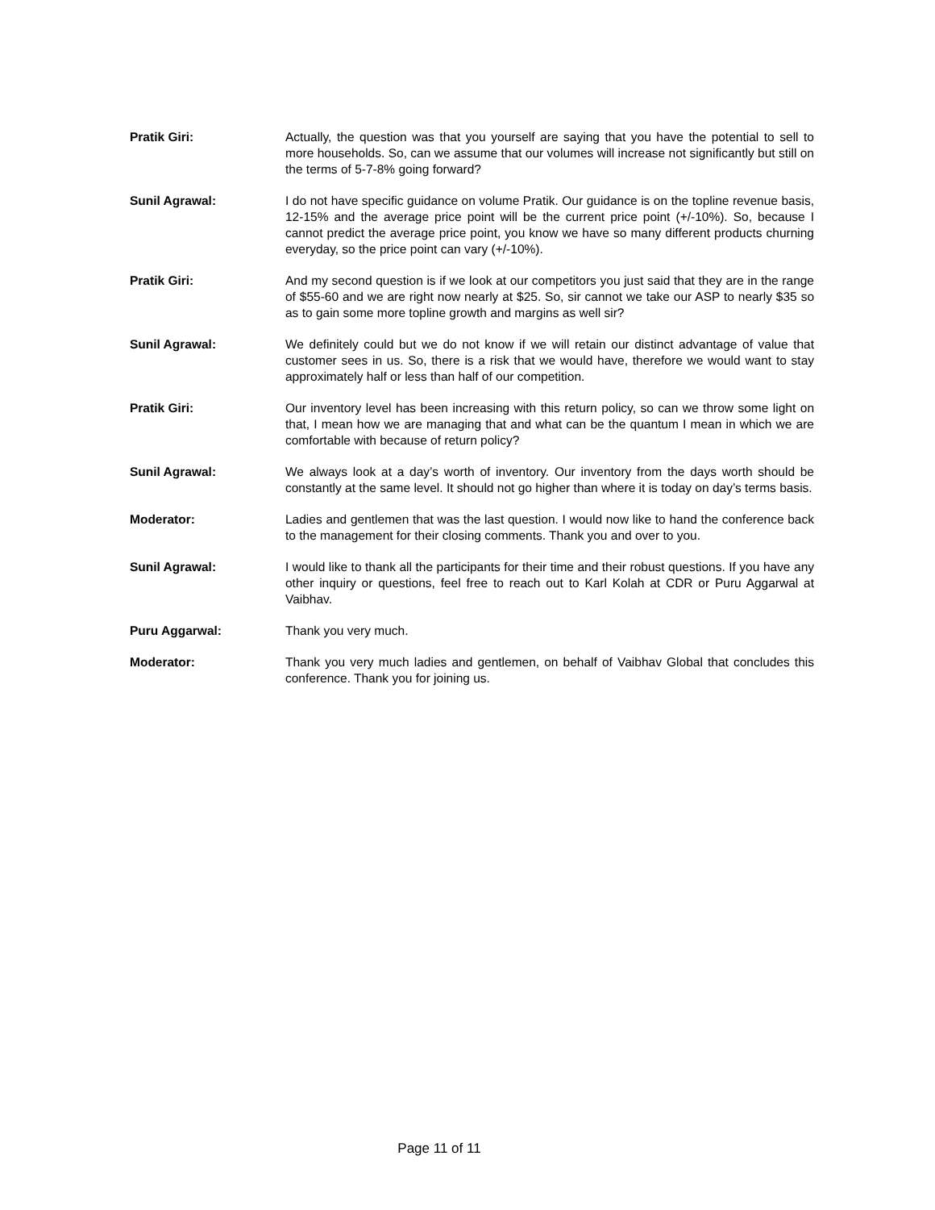Pratik Giri: Actually, the question was that you yourself are saying that you have the potential to sell to more households. So, can we assume that our volumes will increase not significantly but still on the terms of 5-7-8% going forward?
Sunil Agrawal: I do not have specific guidance on volume Pratik. Our guidance is on the topline revenue basis, 12-15% and the average price point will be the current price point (+/-10%). So, because I cannot predict the average price point, you know we have so many different products churning everyday, so the price point can vary (+/-10%).
Pratik Giri: And my second question is if we look at our competitors you just said that they are in the range of $55-60 and we are right now nearly at $25. So, sir cannot we take our ASP to nearly $35 so as to gain some more topline growth and margins as well sir?
Sunil Agrawal: We definitely could but we do not know if we will retain our distinct advantage of value that customer sees in us. So, there is a risk that we would have, therefore we would want to stay approximately half or less than half of our competition.
Pratik Giri: Our inventory level has been increasing with this return policy, so can we throw some light on that, I mean how we are managing that and what can be the quantum I mean in which we are comfortable with because of return policy?
Sunil Agrawal: We always look at a day’s worth of inventory. Our inventory from the days worth should be constantly at the same level. It should not go higher than where it is today on day’s terms basis.
Moderator: Ladies and gentlemen that was the last question. I would now like to hand the conference back to the management for their closing comments. Thank you and over to you.
Sunil Agrawal: I would like to thank all the participants for their time and their robust questions. If you have any other inquiry or questions, feel free to reach out to Karl Kolah at CDR or Puru Aggarwal at Vaibhav.
Puru Aggarwal: Thank you very much.
Moderator: Thank you very much ladies and gentlemen, on behalf of Vaibhav Global that concludes this conference. Thank you for joining us.
Page 11 of 11